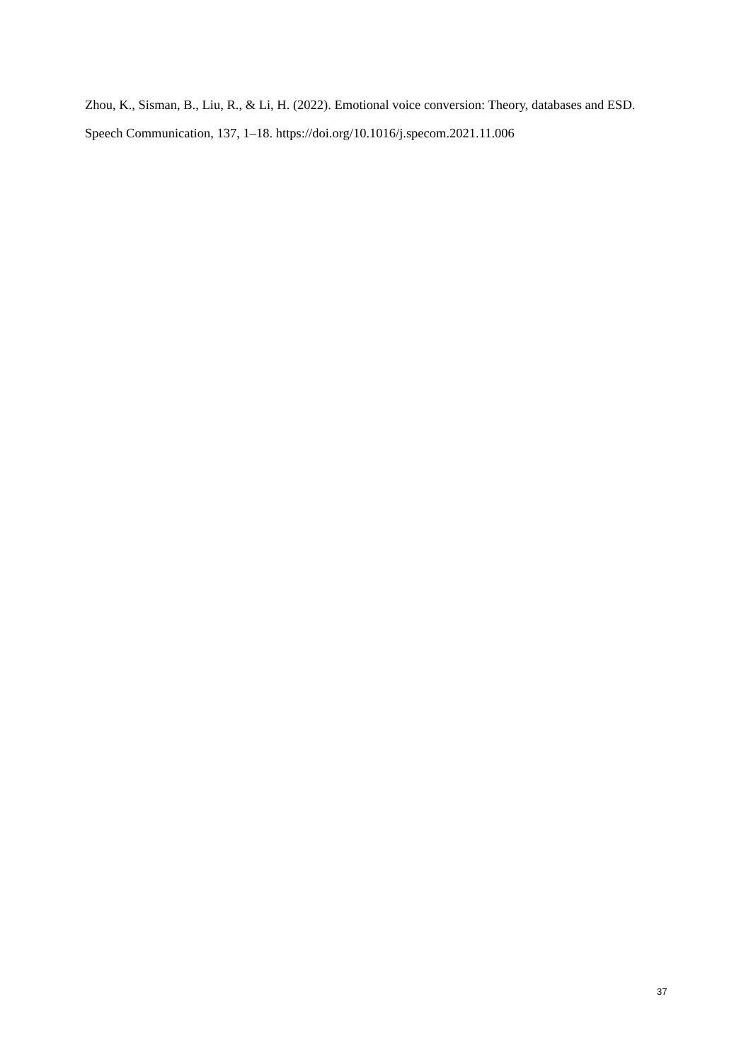Zhou, K., Sisman, B., Liu, R., & Li, H. (2022). Emotional voice conversion: Theory, databases and ESD. Speech Communication, 137, 1–18. https://doi.org/10.1016/j.specom.2021.11.006
37